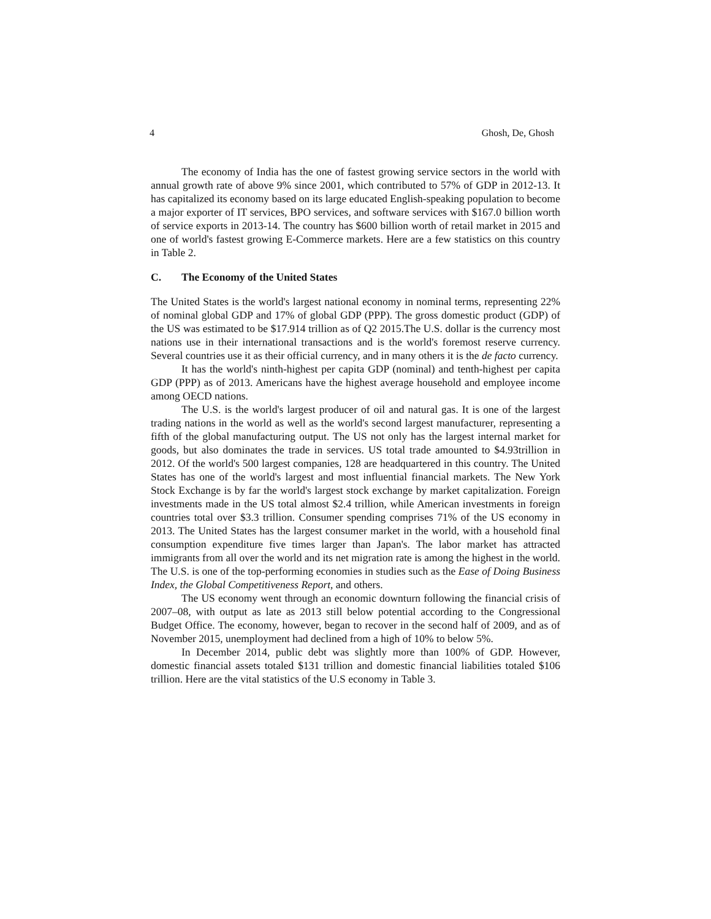4 Ghosh, De, Ghosh
The economy of India has the one of fastest growing service sectors in the world with annual growth rate of above 9% since 2001, which contributed to 57% of GDP in 2012-13. It has capitalized its economy based on its large educated English-speaking population to become a major exporter of IT services, BPO services, and software services with $167.0 billion worth of service exports in 2013-14. The country has $600 billion worth of retail market in 2015 and one of world's fastest growing E-Commerce markets. Here are a few statistics on this country in Table 2.
C. The Economy of the United States
The United States is the world's largest national economy in nominal terms, representing 22% of nominal global GDP and 17% of global GDP (PPP). The gross domestic product (GDP) of the US was estimated to be $17.914 trillion as of Q2 2015.The U.S. dollar is the currency most nations use in their international transactions and is the world's foremost reserve currency. Several countries use it as their official currency, and in many others it is the de facto currency.
It has the world's ninth-highest per capita GDP (nominal) and tenth-highest per capita GDP (PPP) as of 2013. Americans have the highest average household and employee income among OECD nations.
The U.S. is the world's largest producer of oil and natural gas. It is one of the largest trading nations in the world as well as the world's second largest manufacturer, representing a fifth of the global manufacturing output. The US not only has the largest internal market for goods, but also dominates the trade in services. US total trade amounted to $4.93trillion in 2012. Of the world's 500 largest companies, 128 are headquartered in this country. The United States has one of the world's largest and most influential financial markets. The New York Stock Exchange is by far the world's largest stock exchange by market capitalization. Foreign investments made in the US total almost $2.4 trillion, while American investments in foreign countries total over $3.3 trillion. Consumer spending comprises 71% of the US economy in 2013. The United States has the largest consumer market in the world, with a household final consumption expenditure five times larger than Japan's. The labor market has attracted immigrants from all over the world and its net migration rate is among the highest in the world. The U.S. is one of the top-performing economies in studies such as the Ease of Doing Business Index, the Global Competitiveness Report, and others.
The US economy went through an economic downturn following the financial crisis of 2007–08, with output as late as 2013 still below potential according to the Congressional Budget Office. The economy, however, began to recover in the second half of 2009, and as of November 2015, unemployment had declined from a high of 10% to below 5%.
In December 2014, public debt was slightly more than 100% of GDP. However, domestic financial assets totaled $131 trillion and domestic financial liabilities totaled $106 trillion. Here are the vital statistics of the U.S economy in Table 3.